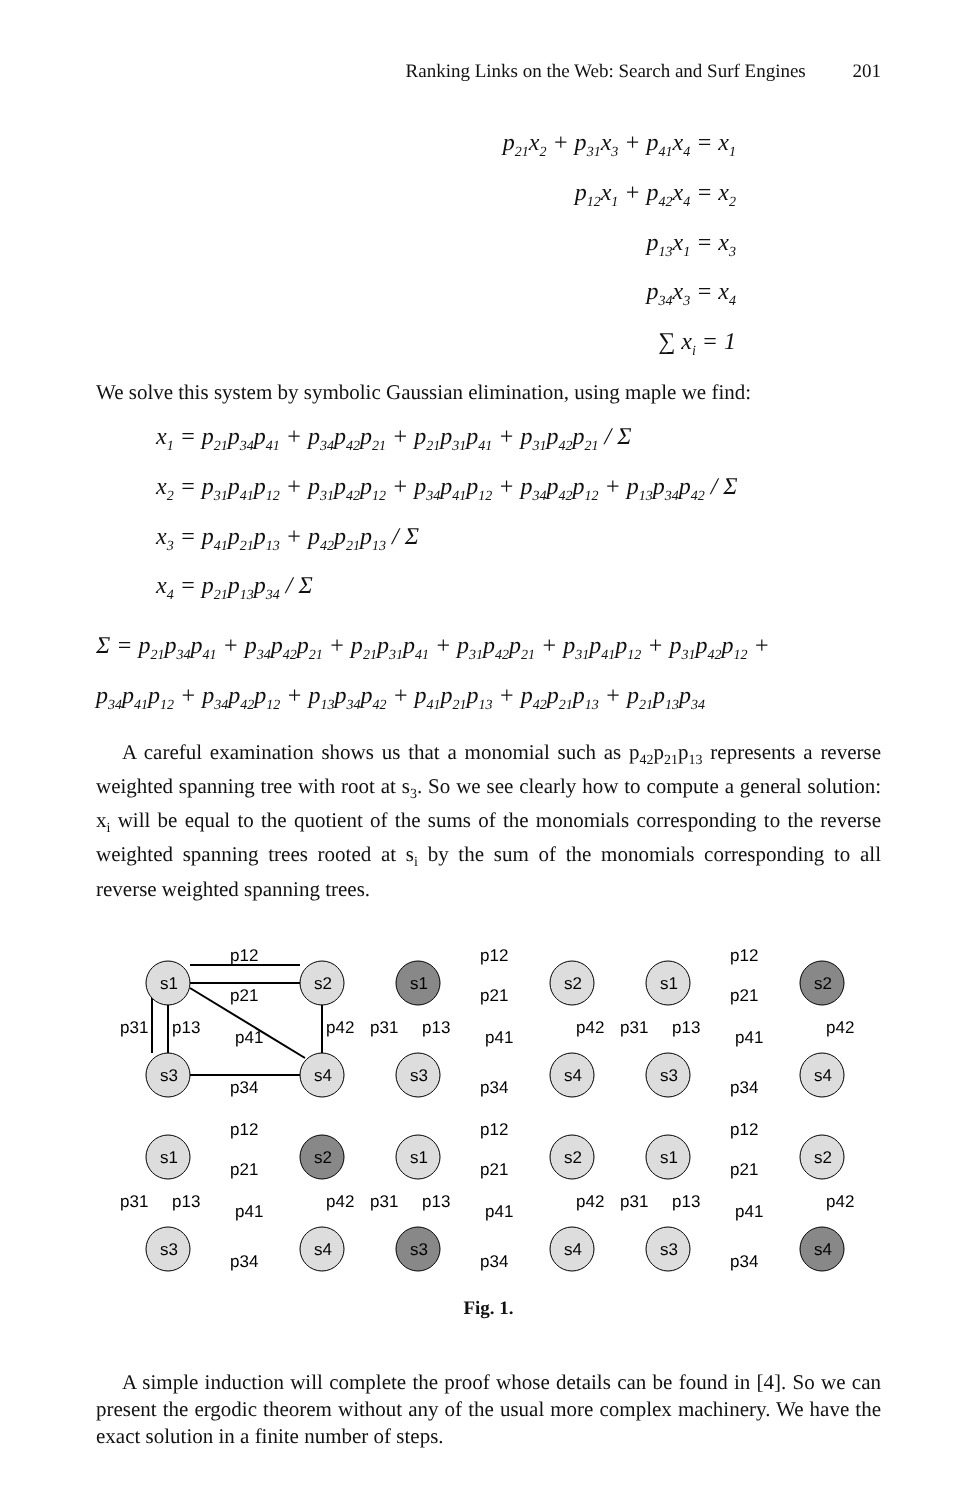Ranking Links on the Web: Search and Surf Engines 201
p<sub>21</sub>x<sub>2</sub> + p<sub>31</sub>x<sub>3</sub> + p<sub>41</sub>x<sub>4</sub> = x<sub>1</sub>
p<sub>12</sub>x<sub>1</sub> + p<sub>42</sub>x<sub>4</sub> = x<sub>2</sub>
p<sub>13</sub>x<sub>1</sub> = x<sub>3</sub>
p<sub>34</sub>x<sub>3</sub> = x<sub>4</sub>
∑ x<sub>i</sub> = 1
We solve this system by symbolic Gaussian elimination, using maple we find:
x<sub>1</sub> = p<sub>21</sub>p<sub>34</sub>p<sub>41</sub> + p<sub>34</sub>p<sub>42</sub>p<sub>21</sub> + p<sub>21</sub>p<sub>31</sub>p<sub>41</sub> + p<sub>31</sub>p<sub>42</sub>p<sub>21</sub> / Σ
x<sub>2</sub> = p<sub>31</sub>p<sub>41</sub>p<sub>12</sub> + p<sub>31</sub>p<sub>42</sub>p<sub>12</sub> + p<sub>34</sub>p<sub>41</sub>p<sub>12</sub> + p<sub>34</sub>p<sub>42</sub>p<sub>12</sub> + p<sub>13</sub>p<sub>34</sub>p<sub>42</sub> / Σ
x<sub>3</sub> = p<sub>41</sub>p<sub>21</sub>p<sub>13</sub> + p<sub>42</sub>p<sub>21</sub>p<sub>13</sub> / Σ
x<sub>4</sub> = p<sub>21</sub>p<sub>13</sub>p<sub>34</sub> / Σ
Σ = p<sub>21</sub>p<sub>34</sub>p<sub>41</sub> + p<sub>34</sub>p<sub>42</sub>p<sub>21</sub> + p<sub>21</sub>p<sub>31</sub>p<sub>41</sub> + p<sub>31</sub>p<sub>42</sub>p<sub>21</sub> + p<sub>31</sub>p<sub>41</sub>p<sub>12</sub> + p<sub>31</sub>p<sub>42</sub>p<sub>12</sub> +
p<sub>34</sub>p<sub>41</sub>p<sub>12</sub> + p<sub>34</sub>p<sub>42</sub>p<sub>12</sub> + p<sub>13</sub>p<sub>34</sub>p<sub>42</sub> + p<sub>41</sub>p<sub>21</sub>p<sub>13</sub> + p<sub>42</sub>p<sub>21</sub>p<sub>13</sub> + p<sub>21</sub>p<sub>13</sub>p<sub>34</sub>
A careful examination shows us that a monomial such as p<sub>42</sub>p<sub>21</sub>p<sub>13</sub> represents a reverse weighted spanning tree with root at s<sub>3</sub>. So we see clearly how to compute a general solution: x<sub>i</sub> will be equal to the quotient of the sums of the monomials corresponding to the reverse weighted spanning trees rooted at s<sub>i</sub> by the sum of the monomials corresponding to all reverse weighted spanning trees.
s1
s2
s3
s4
p12
p21
p31
p13
p34
p42
p41
s1
s2
s3
s4
p12
p21
p31
p13
p34
p42
p41
s1
s2
s3
s4
p12
p21
p31
p13
p34
p42
p41
s1
s2
s3
s4
p12
p21
p31
p13
p34
p42
p41
s1
s2
s3
s4
p12
p21
p31
p13
p34
p42
p41
s1
s2
s3
s4
p12
p21
p31
p13
p34
p42
p41
Fig. 1.
A simple induction will complete the proof whose details can be found in [4]. So we can present the ergodic theorem without any of the usual more complex machinery. We have the exact solution in a finite number of steps.